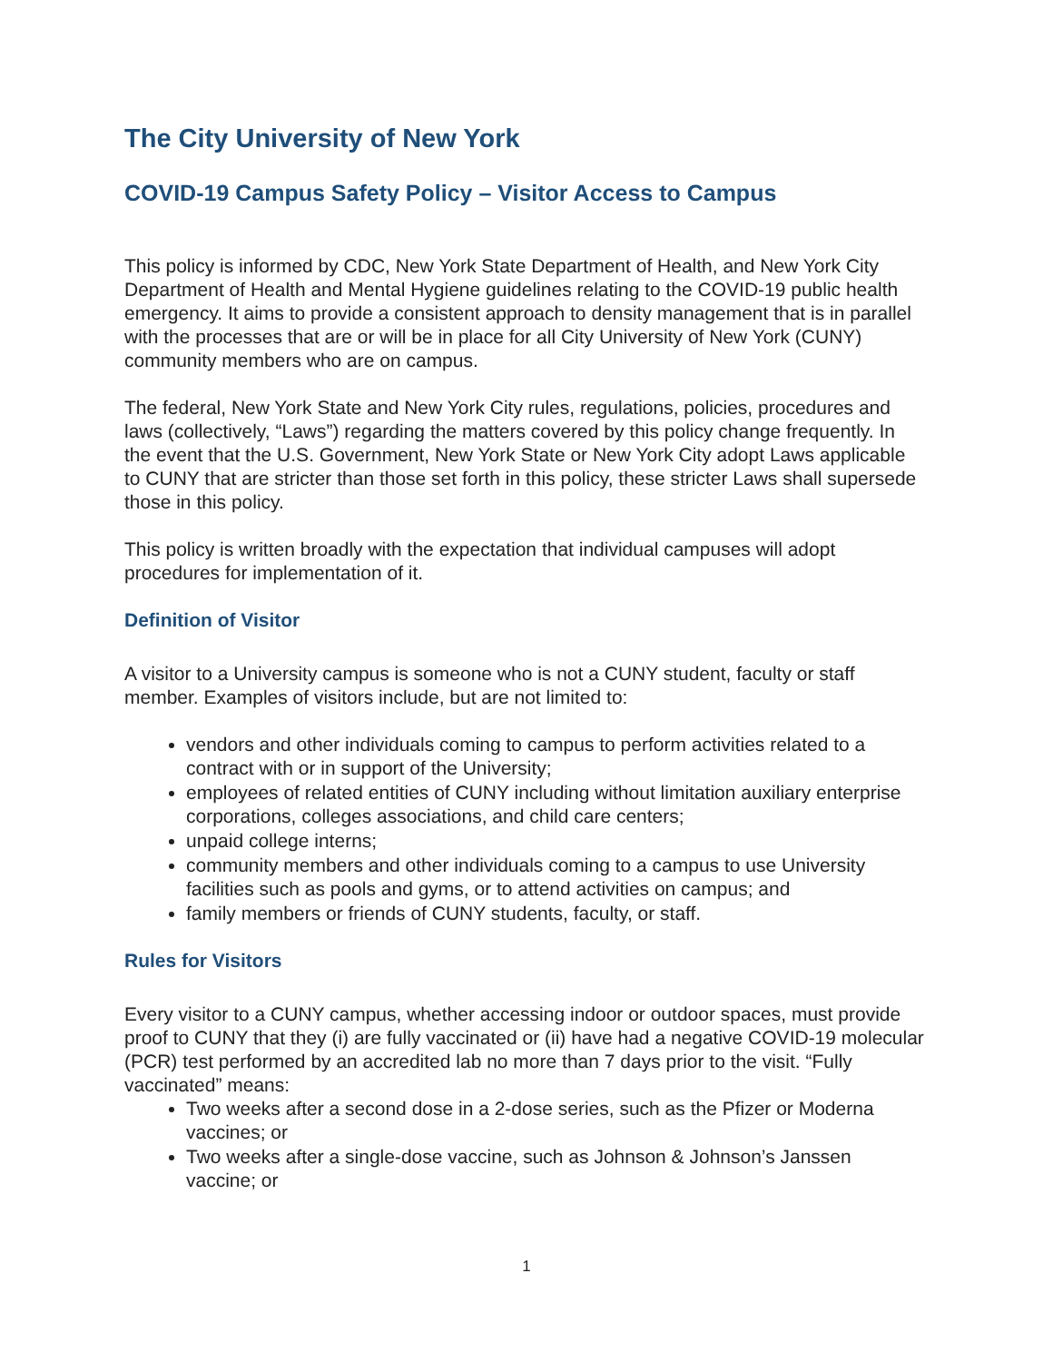The City University of New York
COVID-19 Campus Safety Policy – Visitor Access to Campus
This policy is informed by CDC, New York State Department of Health, and New York City Department of Health and Mental Hygiene guidelines relating to the COVID-19 public health emergency. It aims to provide a consistent approach to density management that is in parallel with the processes that are or will be in place for all City University of New York (CUNY) community members who are on campus.
The federal, New York State and New York City rules, regulations, policies, procedures and laws (collectively, “Laws”) regarding the matters covered by this policy change frequently. In the event that the U.S. Government, New York State or New York City adopt Laws applicable to CUNY that are stricter than those set forth in this policy, these stricter Laws shall supersede those in this policy.
This policy is written broadly with the expectation that individual campuses will adopt procedures for implementation of it.
Definition of Visitor
A visitor to a University campus is someone who is not a CUNY student, faculty or staff member. Examples of visitors include, but are not limited to:
vendors and other individuals coming to campus to perform activities related to a contract with or in support of the University;
employees of related entities of CUNY including without limitation auxiliary enterprise corporations, colleges associations, and child care centers;
unpaid college interns;
community members and other individuals coming to a campus to use University facilities such as pools and gyms, or to attend activities on campus; and
family members or friends of CUNY students, faculty, or staff.
Rules for Visitors
Every visitor to a CUNY campus, whether accessing indoor or outdoor spaces, must provide proof to CUNY that they (i) are fully vaccinated or (ii) have had a negative COVID-19 molecular (PCR) test performed by an accredited lab no more than 7 days prior to the visit. “Fully vaccinated” means:
Two weeks after a second dose in a 2-dose series, such as the Pfizer or Moderna vaccines; or
Two weeks after a single-dose vaccine, such as Johnson & Johnson’s Janssen vaccine; or
1